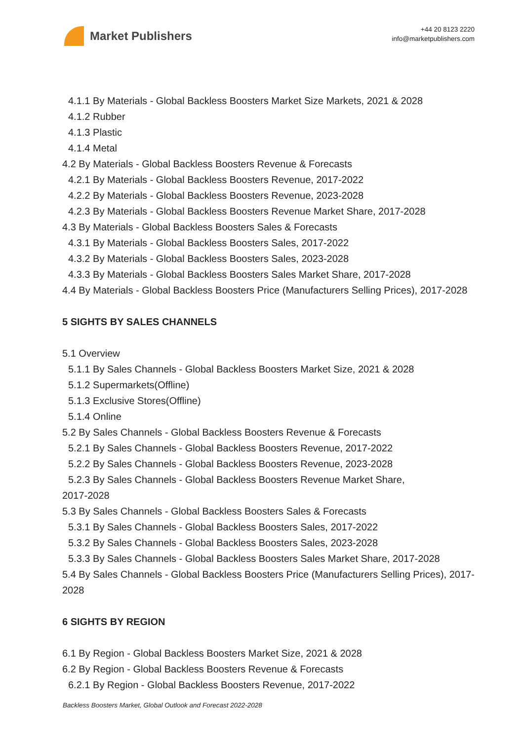Market Publishers
+44 20 8123 2220
info@marketpublishers.com
4.1.1 By Materials - Global Backless Boosters Market Size Markets, 2021 & 2028
4.1.2 Rubber
4.1.3 Plastic
4.1.4 Metal
4.2 By Materials - Global Backless Boosters Revenue & Forecasts
4.2.1 By Materials - Global Backless Boosters Revenue, 2017-2022
4.2.2 By Materials - Global Backless Boosters Revenue, 2023-2028
4.2.3 By Materials - Global Backless Boosters Revenue Market Share, 2017-2028
4.3 By Materials - Global Backless Boosters Sales & Forecasts
4.3.1 By Materials - Global Backless Boosters Sales, 2017-2022
4.3.2 By Materials - Global Backless Boosters Sales, 2023-2028
4.3.3 By Materials - Global Backless Boosters Sales Market Share, 2017-2028
4.4 By Materials - Global Backless Boosters Price (Manufacturers Selling Prices), 2017-2028
5 SIGHTS BY SALES CHANNELS
5.1 Overview
5.1.1 By Sales Channels - Global Backless Boosters Market Size, 2021 & 2028
5.1.2 Supermarkets(Offline)
5.1.3 Exclusive Stores(Offline)
5.1.4 Online
5.2 By Sales Channels - Global Backless Boosters Revenue & Forecasts
5.2.1 By Sales Channels - Global Backless Boosters Revenue, 2017-2022
5.2.2 By Sales Channels - Global Backless Boosters Revenue, 2023-2028
5.2.3 By Sales Channels - Global Backless Boosters Revenue Market Share,
2017-2028
5.3 By Sales Channels - Global Backless Boosters Sales & Forecasts
5.3.1 By Sales Channels - Global Backless Boosters Sales, 2017-2022
5.3.2 By Sales Channels - Global Backless Boosters Sales, 2023-2028
5.3.3 By Sales Channels - Global Backless Boosters Sales Market Share, 2017-2028
5.4 By Sales Channels - Global Backless Boosters Price (Manufacturers Selling Prices), 2017-2028
6 SIGHTS BY REGION
6.1 By Region - Global Backless Boosters Market Size, 2021 & 2028
6.2 By Region - Global Backless Boosters Revenue & Forecasts
6.2.1 By Region - Global Backless Boosters Revenue, 2017-2022
Backless Boosters Market, Global Outlook and Forecast 2022-2028